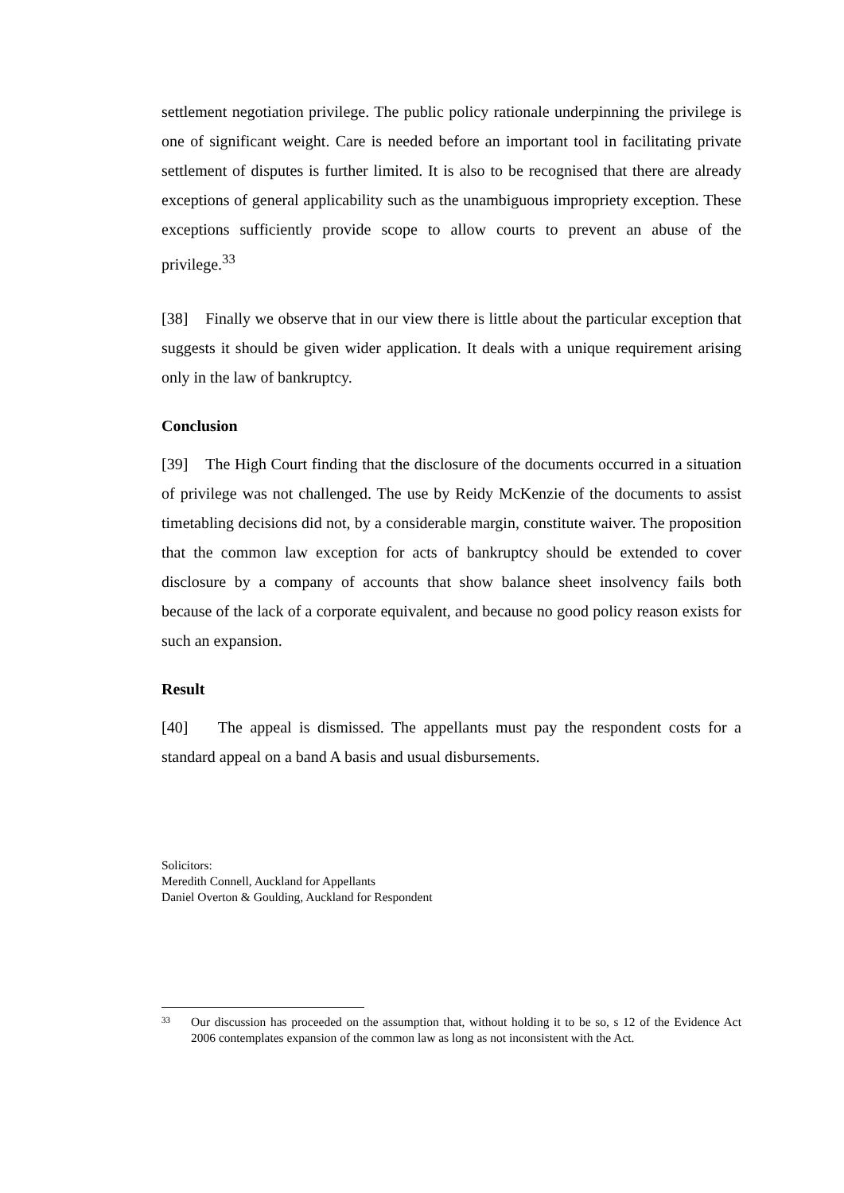settlement negotiation privilege. The public policy rationale underpinning the privilege is one of significant weight. Care is needed before an important tool in facilitating private settlement of disputes is further limited. It is also to be recognised that there are already exceptions of general applicability such as the unambiguous impropriety exception. These exceptions sufficiently provide scope to allow courts to prevent an abuse of the privilege.<sup>33</sup>
[38] Finally we observe that in our view there is little about the particular exception that suggests it should be given wider application. It deals with a unique requirement arising only in the law of bankruptcy.
Conclusion
[39] The High Court finding that the disclosure of the documents occurred in a situation of privilege was not challenged. The use by Reidy McKenzie of the documents to assist timetabling decisions did not, by a considerable margin, constitute waiver. The proposition that the common law exception for acts of bankruptcy should be extended to cover disclosure by a company of accounts that show balance sheet insolvency fails both because of the lack of a corporate equivalent, and because no good policy reason exists for such an expansion.
Result
[40] The appeal is dismissed. The appellants must pay the respondent costs for a standard appeal on a band A basis and usual disbursements.
Solicitors:
Meredith Connell, Auckland for Appellants
Daniel Overton & Goulding, Auckland for Respondent
33 Our discussion has proceeded on the assumption that, without holding it to be so, s 12 of the Evidence Act 2006 contemplates expansion of the common law as long as not inconsistent with the Act.